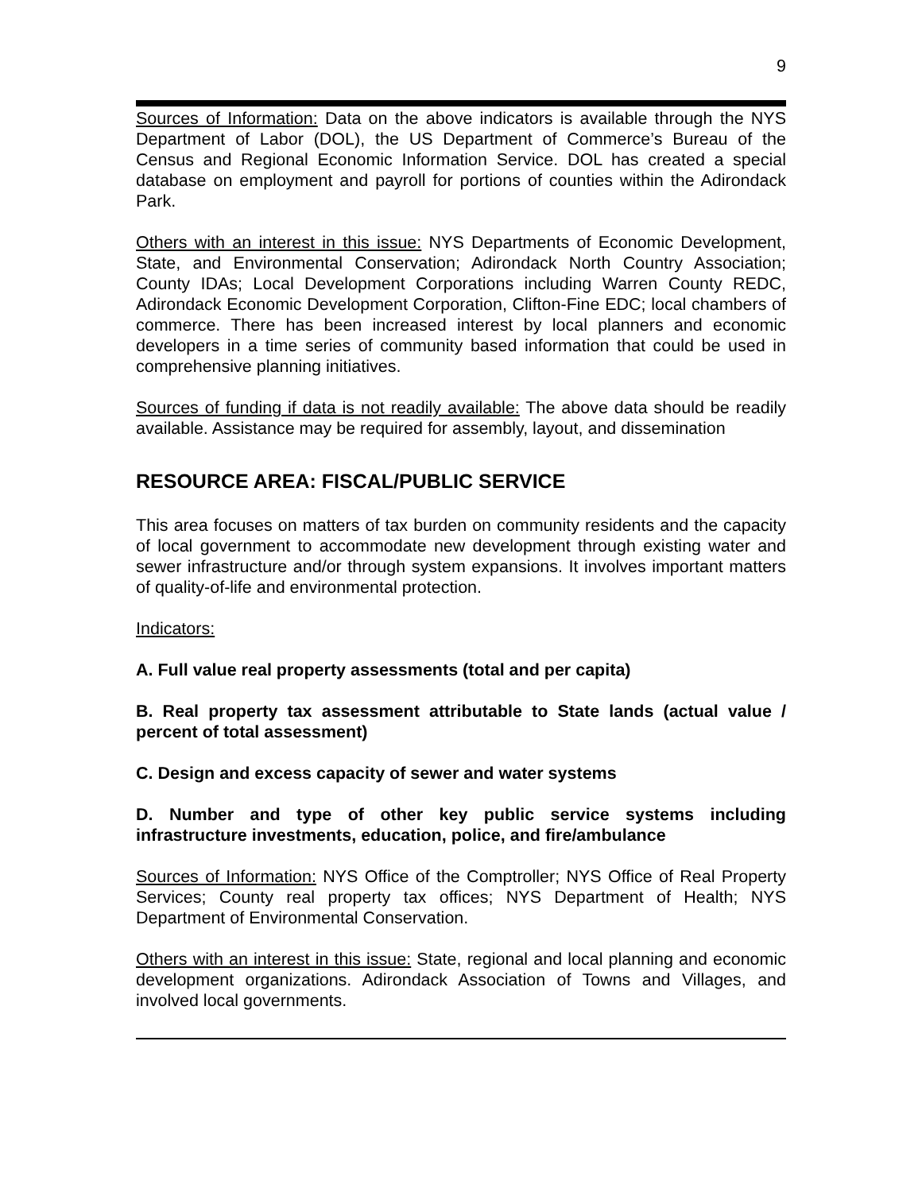9
Sources of Information: Data on the above indicators is available through the NYS Department of Labor (DOL), the US Department of Commerce’s Bureau of the Census and Regional Economic Information Service. DOL has created a special database on employment and payroll for portions of counties within the Adirondack Park.
Others with an interest in this issue: NYS Departments of Economic Development, State, and Environmental Conservation; Adirondack North Country Association; County IDAs; Local Development Corporations including Warren County REDC, Adirondack Economic Development Corporation, Clifton-Fine EDC; local chambers of commerce. There has been increased interest by local planners and economic developers in a time series of community based information that could be used in comprehensive planning initiatives.
Sources of funding if data is not readily available: The above data should be readily available. Assistance may be required for assembly, layout, and dissemination
RESOURCE AREA: FISCAL/PUBLIC SERVICE
This area focuses on matters of tax burden on community residents and the capacity of local government to accommodate new development through existing water and sewer infrastructure and/or through system expansions. It involves important matters of quality-of-life and environmental protection.
Indicators:
A. Full value real property assessments (total and per capita)
B. Real property tax assessment attributable to State lands (actual value / percent of total assessment)
C. Design and excess capacity of sewer and water systems
D. Number and type of other key public service systems including infrastructure investments, education, police, and fire/ambulance
Sources of Information: NYS Office of the Comptroller; NYS Office of Real Property Services; County real property tax offices; NYS Department of Health; NYS Department of Environmental Conservation.
Others with an interest in this issue: State, regional and local planning and economic development organizations. Adirondack Association of Towns and Villages, and involved local governments.